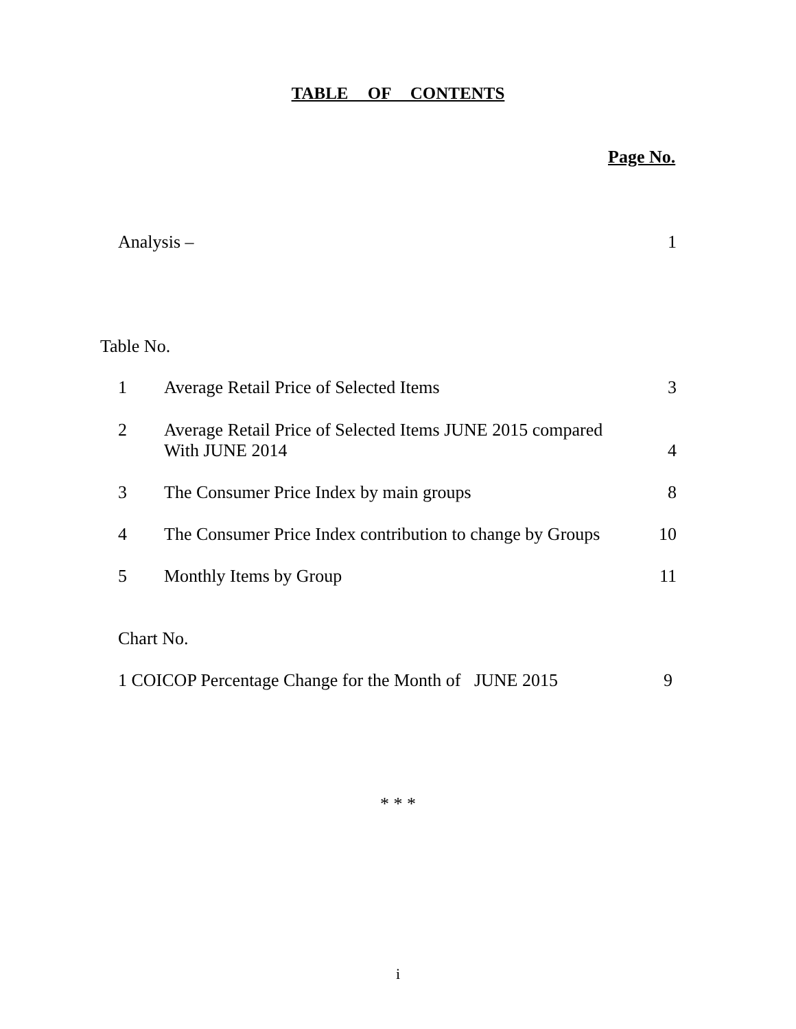TABLE OF CONTENTS
Page No.
Analysis – 1
Table No.
1 Average Retail Price of Selected Items 3
2 Average Retail Price of Selected Items JUNE 2015 compared
With JUNE 2014 4
3 The Consumer Price Index by main groups 8
4 The Consumer Price Index contribution to change by Groups 10
5 Monthly Items by Group 11
Chart No.
1 COICOP Percentage Change for the Month of JUNE 2015 9
* * *
i